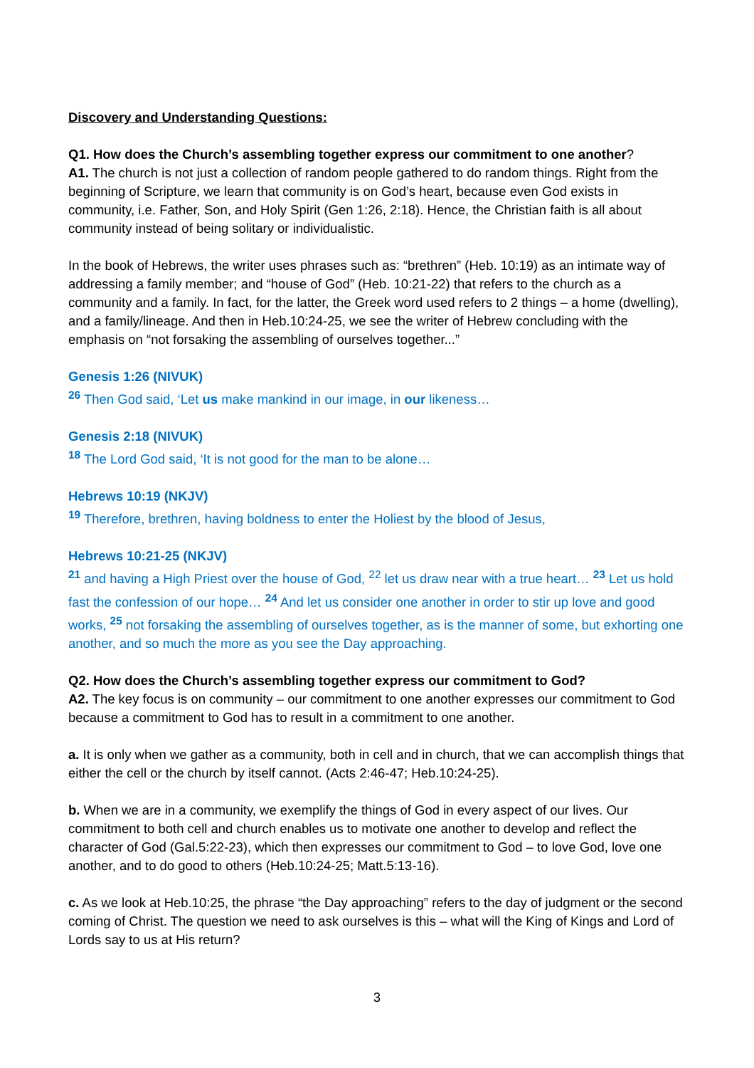Discovery and Understanding Questions:
Q1. How does the Church’s assembling together express our commitment to one another?
A1. The church is not just a collection of random people gathered to do random things. Right from the beginning of Scripture, we learn that community is on God’s heart, because even God exists in community, i.e. Father, Son, and Holy Spirit (Gen 1:26, 2:18). Hence, the Christian faith is all about community instead of being solitary or individualistic.
In the book of Hebrews, the writer uses phrases such as: “brethren” (Heb. 10:19) as an intimate way of addressing a family member; and “house of God” (Heb. 10:21-22) that refers to the church as a community and a family. In fact, for the latter, the Greek word used refers to 2 things – a home (dwelling), and a family/lineage. And then in Heb.10:24-25, we see the writer of Hebrew concluding with the emphasis on “not forsaking the assembling of ourselves together...”
Genesis 1:26 (NIVUK)
<sup>26</sup> Then God said, ‘Let us make mankind in our image, in our likeness…
Genesis 2:18 (NIVUK)
<sup>18</sup> The Lord God said, ‘It is not good for the man to be alone…
Hebrews 10:19 (NKJV)
<sup>19</sup> Therefore, brethren, having boldness to enter the Holiest by the blood of Jesus,
Hebrews 10:21-25 (NKJV)
<sup>21</sup> and having a High Priest over the house of God, <sup>22</sup> let us draw near with a true heart… <sup>23</sup> Let us hold fast the confession of our hope… <sup>24</sup> And let us consider one another in order to stir up love and good works, <sup>25</sup> not forsaking the assembling of ourselves together, as is the manner of some, but exhorting one another, and so much the more as you see the Day approaching.
Q2. How does the Church’s assembling together express our commitment to God?
A2. The key focus is on community – our commitment to one another expresses our commitment to God because a commitment to God has to result in a commitment to one another.
a. It is only when we gather as a community, both in cell and in church, that we can accomplish things that either the cell or the church by itself cannot. (Acts 2:46-47; Heb.10:24-25).
b. When we are in a community, we exemplify the things of God in every aspect of our lives. Our commitment to both cell and church enables us to motivate one another to develop and reflect the character of God (Gal.5:22-23), which then expresses our commitment to God – to love God, love one another, and to do good to others (Heb.10:24-25; Matt.5:13-16).
c. As we look at Heb.10:25, the phrase “the Day approaching” refers to the day of judgment or the second coming of Christ. The question we need to ask ourselves is this – what will the King of Kings and Lord of Lords say to us at His return?
3